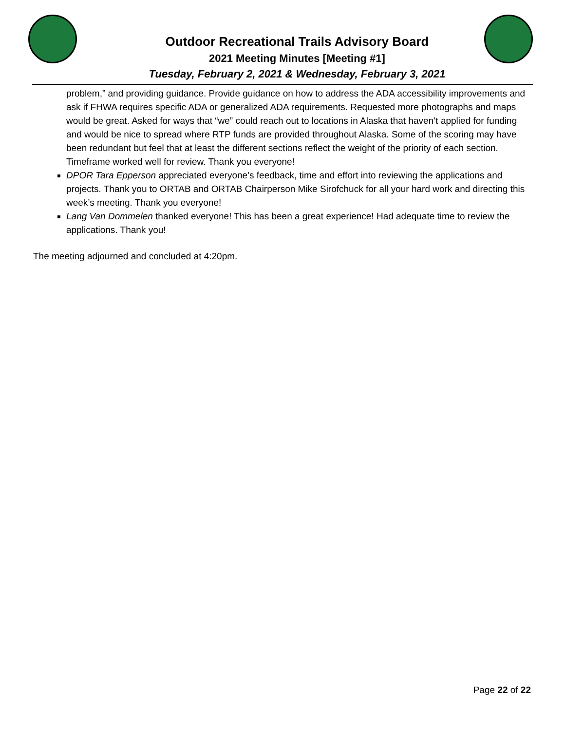Outdoor Recreational Trails Advisory Board
2021 Meeting Minutes [Meeting #1]
Tuesday, February 2, 2021 & Wednesday, February 3, 2021
problem,” and providing guidance. Provide guidance on how to address the ADA accessibility improvements and ask if FHWA requires specific ADA or generalized ADA requirements. Requested more photographs and maps would be great. Asked for ways that “we” could reach out to locations in Alaska that haven’t applied for funding and would be nice to spread where RTP funds are provided throughout Alaska. Some of the scoring may have been redundant but feel that at least the different sections reflect the weight of the priority of each section. Timeframe worked well for review. Thank you everyone!
DPOR Tara Epperson appreciated everyone’s feedback, time and effort into reviewing the applications and projects. Thank you to ORTAB and ORTAB Chairperson Mike Sirofchuck for all your hard work and directing this week’s meeting. Thank you everyone!
Lang Van Dommelen thanked everyone! This has been a great experience! Had adequate time to review the applications. Thank you!
The meeting adjourned and concluded at 4:20pm.
Page 22 of 22